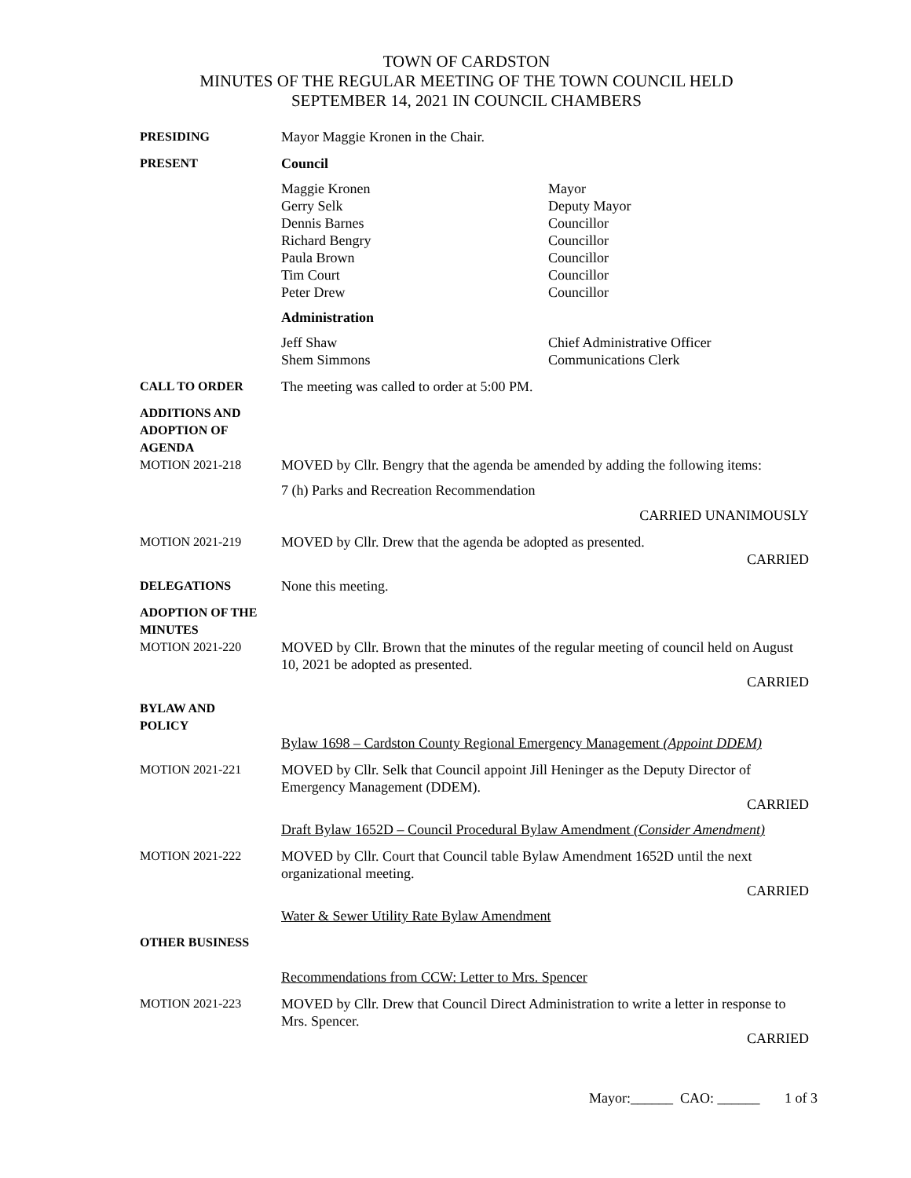TOWN OF CARDSTON
MINUTES OF THE REGULAR MEETING OF THE TOWN COUNCIL HELD
SEPTEMBER 14, 2021 IN COUNCIL CHAMBERS
PRESIDING Mayor Maggie Kronen in the Chair.
PRESENT Council
Maggie Kronen
Gerry Selk
Dennis Barnes
Richard Bengry
Paula Brown
Tim Court
Peter Drew
Mayor
Deputy Mayor
Councillor
Councillor
Councillor
Councillor
Councillor
Administration
Jeff Shaw
Shem Simmons
Chief Administrative Officer
Communications Clerk
CALL TO ORDER The meeting was called to order at 5:00 PM.
ADDITIONS AND
ADOPTION OF
AGENDA
MOTION 2021-218
MOVED by Cllr. Bengry that the agenda be amended by adding the following items:
7 (h) Parks and Recreation Recommendation
CARRIED UNANIMOUSLY
MOTION 2021-219 MOVED by Cllr. Drew that the agenda be adopted as presented.
CARRIED
DELEGATIONS None this meeting.
ADOPTION OF THE
MINUTES
MOTION 2021-220
MOVED by Cllr. Brown that the minutes of the regular meeting of council held on August 10, 2021 be adopted as presented.
CARRIED
BYLAW AND
POLICY
Bylaw 1698 – Cardston County Regional Emergency Management (Appoint DDEM)
MOTION 2021-221 MOVED by Cllr. Selk that Council appoint Jill Heninger as the Deputy Director of Emergency Management (DDEM).
CARRIED
Draft Bylaw 1652D – Council Procedural Bylaw Amendment (Consider Amendment)
MOTION 2021-222 MOVED by Cllr. Court that Council table Bylaw Amendment 1652D until the next organizational meeting.
CARRIED
Water & Sewer Utility Rate Bylaw Amendment
OTHER BUSINESS
Recommendations from CCW: Letter to Mrs. Spencer
MOTION 2021-223 MOVED by Cllr. Drew that Council Direct Administration to write a letter in response to Mrs. Spencer.
CARRIED
Mayor:______ CAO: ______ 1 of 3